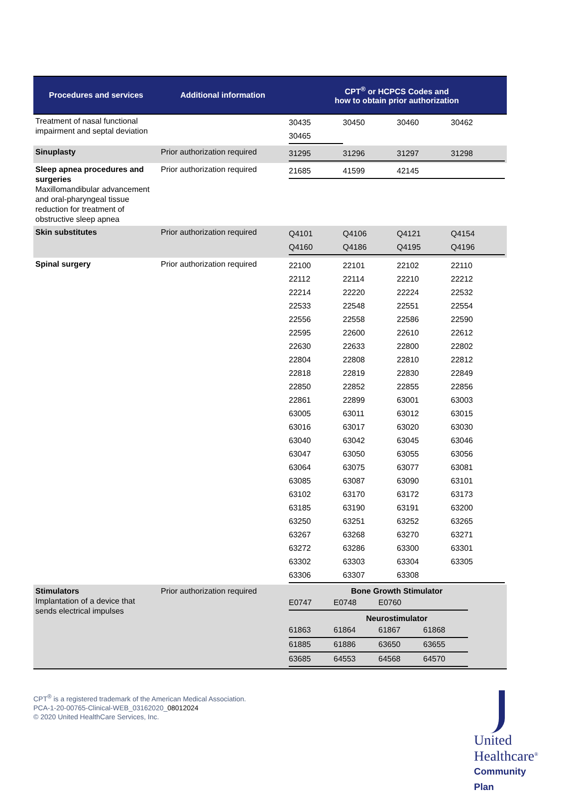| Procedures and services | Additional information | CPT<sup>®</sup> or HCPCS Codes and how to obtain prior authorization |
| --- | --- | --- |
| Treatment of nasal functional impairment and septal deviation | | / 30435 / 30450 / 30460 / 30462 / / 30465 / / / / |
| Sinuplasty | Prior authorization required | / 31295 / 31296 / 31297 / 31298 / |
| Sleep apnea procedures and surgeries Maxillomandibular advancement and oral-pharyngeal tissue reduction for treatment of obstructive sleep apnea | Prior authorization required | / 21685 / 41599 / 42145 / / |
| Skin substitutes | Prior authorization required | / Q4101 / Q4106 / Q4121 / Q4154 / / Q4160 / Q4186 / Q4195 / Q4196 / |
| Spinal surgery | Prior authorization required | / 22100 / 22101 / 22102 / 22110 / / 22112 / 22114 / 22210 / 22212 / / 22214 / 22220 / 22224 / 22532 / / 22533 / 22548 / 22551 / 22554 / / 22556 / 22558 / 22586 / 22590 / / 22595 / 22600 / 22610 / 22612 / / 22630 / 22633 / 22800 / 22802 / / 22804 / 22808 / 22810 / 22812 / / 22818 / 22819 / 22830 / 22849 / / 22850 / 22852 / 22855 / 22856 / / 22861 / 22899 / 63001 / 63003 / / 63005 / 63011 / 63012 / 63015 / / 63016 / 63017 / 63020 / 63030 / / 63040 / 63042 / 63045 / 63046 / / 63047 / 63050 / 63055 / 63056 / / 63064 / 63075 / 63077 / 63081 / / 63085 / 63087 / 63090 / 63101 / / 63102 / 63170 / 63172 / 63173 / / 63185 / 63190 / 63191 / 63200 / / 63250 / 63251 / 63252 / 63265 / / 63267 / 63268 / 63270 / 63271 / / 63272 / 63286 / 63300 / 63301 / / 63302 / 63303 / 63304 / 63305 / / 63306 / 63307 / 63308 / / |
| Stimulators Implantation of a device that sends electrical impulses | Prior authorization required | Bone Growth Stimulator / E0747 / E0748 / E0760 / / Neurostimulator / 61863 / 61864 / 61867 / 61868 / / 61885 / 61886 / 63650 / 63655 / / 63685 / 64553 / 64568 / 64570 / |
United
Healthcare<sup>®</sup>
Community Plan
CPT<sup>®</sup> is a registered trademark of the American Medical Association.
PCA-1-20-00765-Clinical-WEB_03162020_08012024
© 2020 United HealthCare Services, Inc.